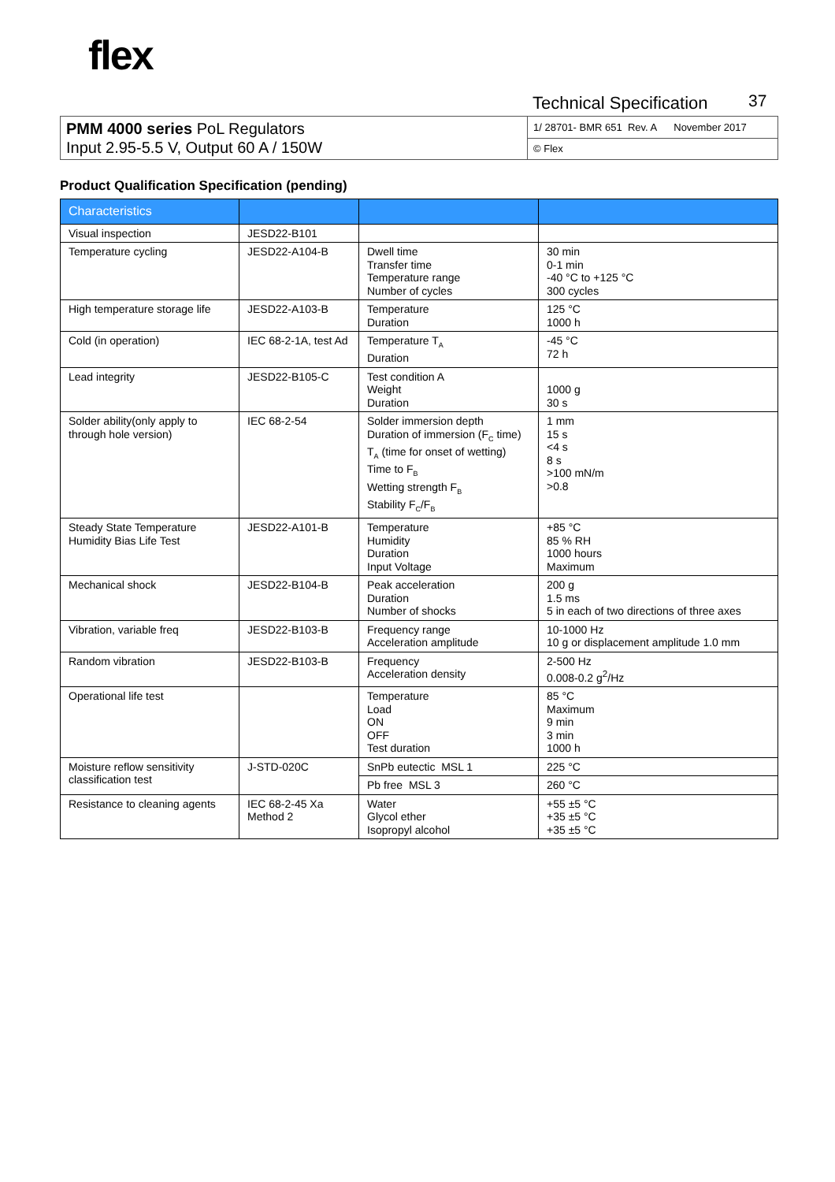flex
Technical Specification 37
| PMM 4000 series PoL Regulators Input 2.95-5.5 V, Output 60 A / 150W | 1/ 28701- BMR 651 Rev. A November 2017 |
| | © Flex |
Product Qualification Specification (pending)
| Characteristics | | | |
| --- | --- | --- | --- |
| Visual inspection | JESD22-B101 | | |
| Temperature cycling | JESD22-A104-B | Dwell time Transfer time Temperature range Number of cycles | 30 min 0-1 min -40 °C to +125 °C 300 cycles |
| High temperature storage life | JESD22-A103-B | Temperature Duration | 125 °C 1000 h |
| Cold (in operation) | IEC 68-2-1A, test Ad | Temperature T<sub>A</sub> Duration | -45 °C 72 h |
| Lead integrity | JESD22-B105-C | Test condition A Weight Duration | 1000 g 30 s |
| Solder ability(only apply to through hole version) | IEC 68-2-54 | Solder immersion depth Duration of immersion (F<sub>C</sub> time) T<sub>A</sub> (time for onset of wetting) Time to F<sub>B</sub> Wetting strength F<sub>B</sub> Stability F<sub>C</sub>/F<sub>B</sub> | 1 mm 15 s <4 s 8 s >100 mN/m >0.8 |
| Steady State Temperature Humidity Bias Life Test | JESD22-A101-B | Temperature Humidity Duration Input Voltage | +85 °C 85 % RH 1000 hours Maximum |
| Mechanical shock | JESD22-B104-B | Peak acceleration Duration Number of shocks | 200 g 1.5 ms 5 in each of two directions of three axes |
| Vibration, variable freq | JESD22-B103-B | Frequency range Acceleration amplitude | 10-1000 Hz 10 g or displacement amplitude 1.0 mm |
| Random vibration | JESD22-B103-B | Frequency Acceleration density | 2-500 Hz 0.008-0.2 g<sup>2</sup>/Hz |
| Operational life test | | Temperature Load ON OFF Test duration | 85 °C Maximum 9 min 3 min 1000 h |
| Moisture reflow sensitivity classification test | J-STD-020C | SnPb eutectic MSL 1 | 225 °C |
| | | Pb free MSL 3 | 260 °C |
| Resistance to cleaning agents | IEC 68-2-45 Xa Method 2 | Water Glycol ether Isopropyl alcohol | +55 ±5 °C +35 ±5 °C +35 ±5 °C |